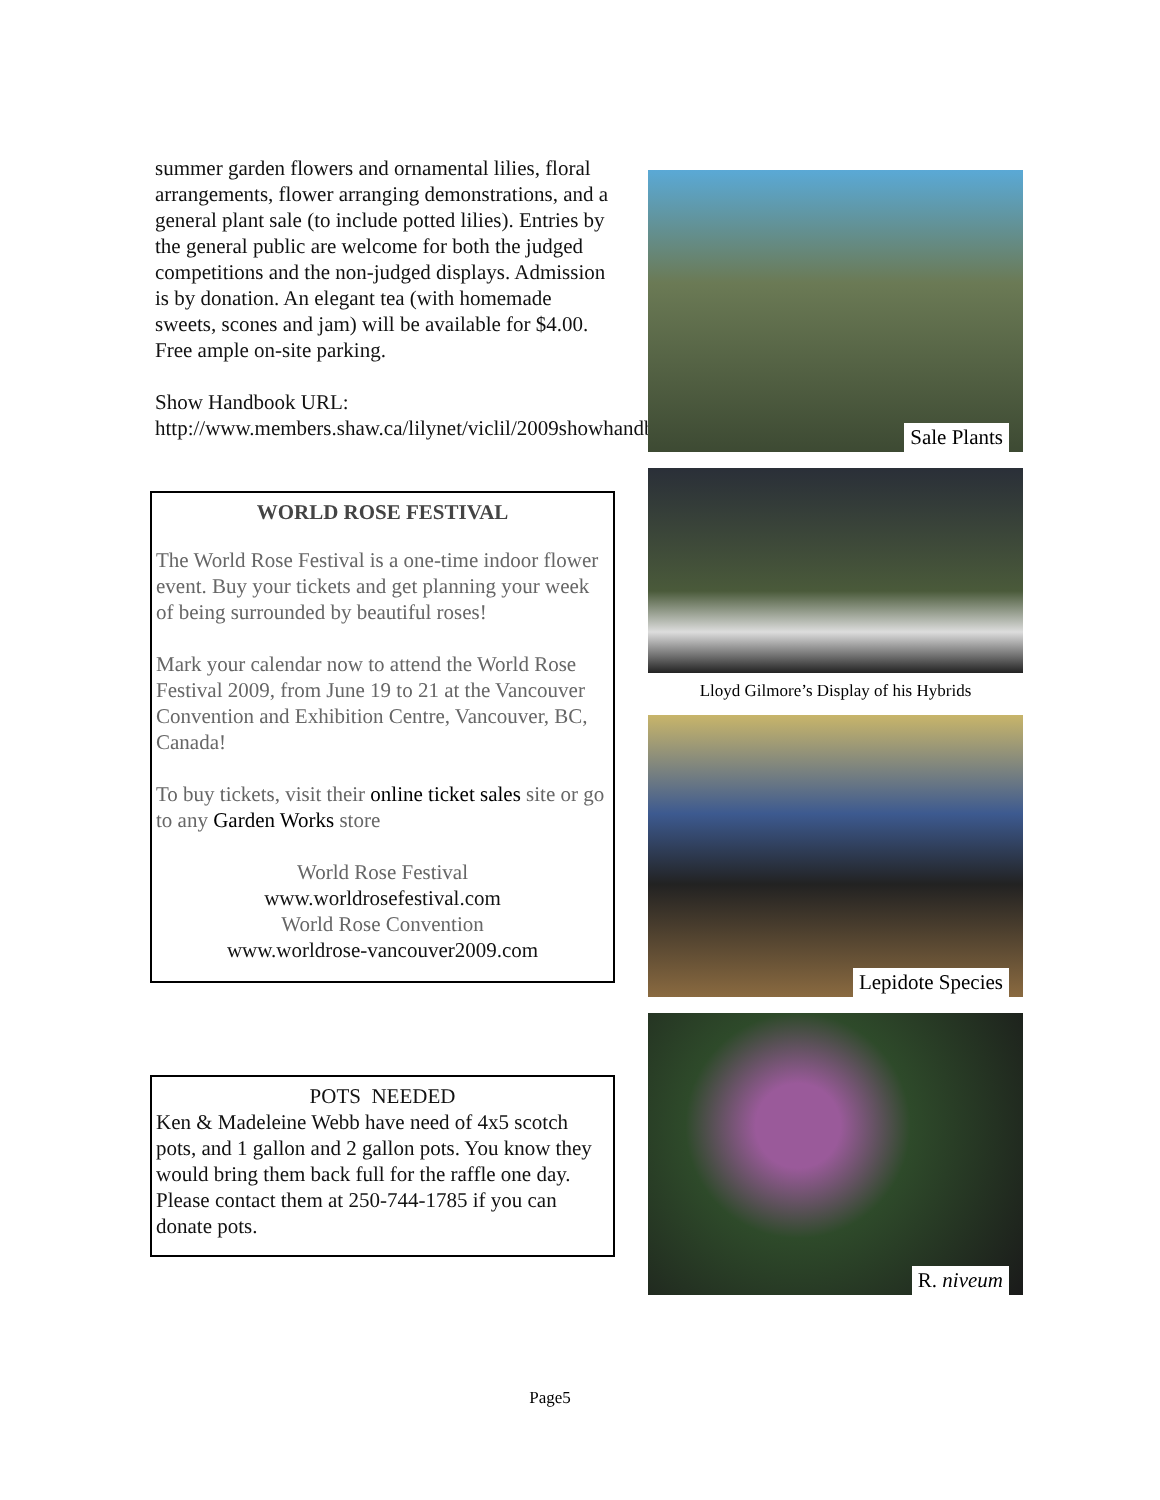summer garden flowers and ornamental lilies, floral arrangements, flower arranging demonstrations, and a general plant sale (to include potted lilies). Entries by the general public are welcome for both the judged competitions and the non-judged displays. Admission is by donation. An elegant tea (with homemade sweets, scones and jam) will be available for $4.00. Free ample on-site parking.
Show Handbook URL: http://www.members.shaw.ca/lilynet/viclil/2009showhandbook.pdf
WORLD ROSE FESTIVAL
The World Rose Festival is a one-time indoor flower event. Buy your tickets and get planning your week of being surrounded by beautiful roses!
Mark your calendar now to attend the World Rose Festival 2009, from June 19 to 21 at the Vancouver Convention and Exhibition Centre, Vancouver, BC, Canada!
To buy tickets, visit their online ticket sales site or go to any Garden Works store
World Rose Festival
www.worldrosefestival.com
World Rose Convention
www.worldrose-vancouver2009.com
POTS NEEDED
Ken & Madeleine Webb have need of 4x5 scotch pots, and 1 gallon and 2 gallon pots. You know they would bring them back full for the raffle one day. Please contact them at 250-744-1785 if you can donate pots.
Sale Plants
Lloyd Gilmore’s Display of his Hybrids
Lepidote Species
R. niveum
Page5